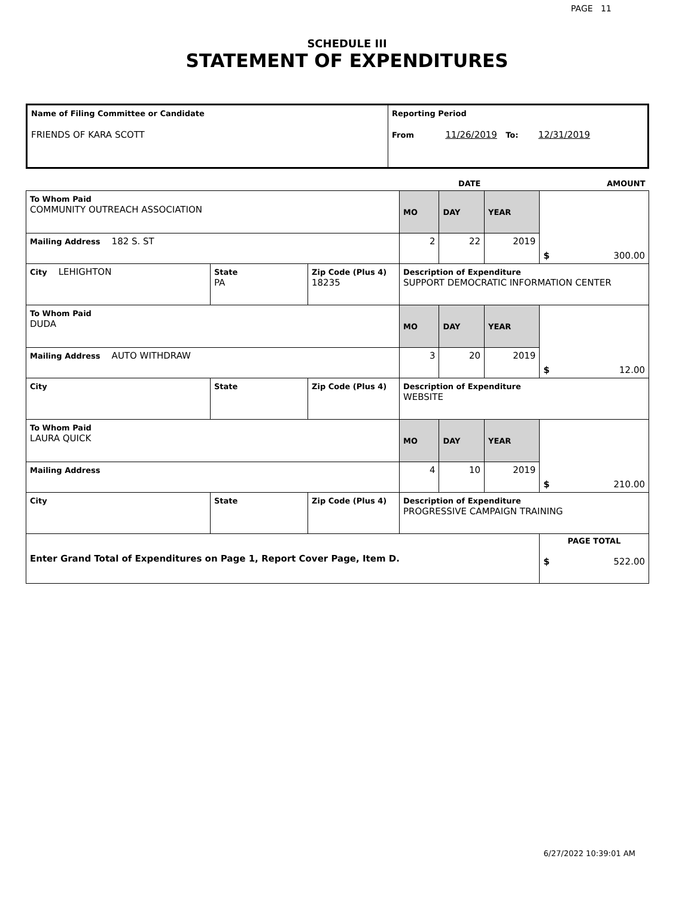PAGE 11
SCHEDULE III
STATEMENT OF EXPENDITURES
| Name of Filing Committee or Candidate FRIENDS OF KARA SCOTT | Reporting Period From 11/26/2019 To: 12/31/2019 |
| | | | DATE | | | AMOUNT |
| To Whom Paid COMMUNITY OUTREACH ASSOCIATION | | | MO | DAY | YEAR | $ 300.00 |
| Mailing Address 182 S. ST | | | 2 | 22 | 2019 | |
| City LEHIGHTON | State PA | Zip Code (Plus 4) 18235 | Description of Expenditure SUPPORT DEMOCRATIC INFORMATION CENTER | | | |
| To Whom Paid DUDA | | | MO | DAY | YEAR | $ 12.00 |
| Mailing Address AUTO WITHDRAW | | | 3 | 20 | 2019 | |
| City | State | Zip Code (Plus 4) | Description of Expenditure WEBSITE | | | |
| To Whom Paid LAURA QUICK | | | MO | DAY | YEAR | $ 210.00 |
| Mailing Address | | | 4 | 10 | 2019 | |
| City | State | Zip Code (Plus 4) | Description of Expenditure PROGRESSIVE CAMPAIGN TRAINING | | | |
| Enter Grand Total of Expenditures on Page 1, Report Cover Page, Item D. | | | | | | PAGE TOTAL $ 522.00 |
6/27/2022 10:39:01 AM